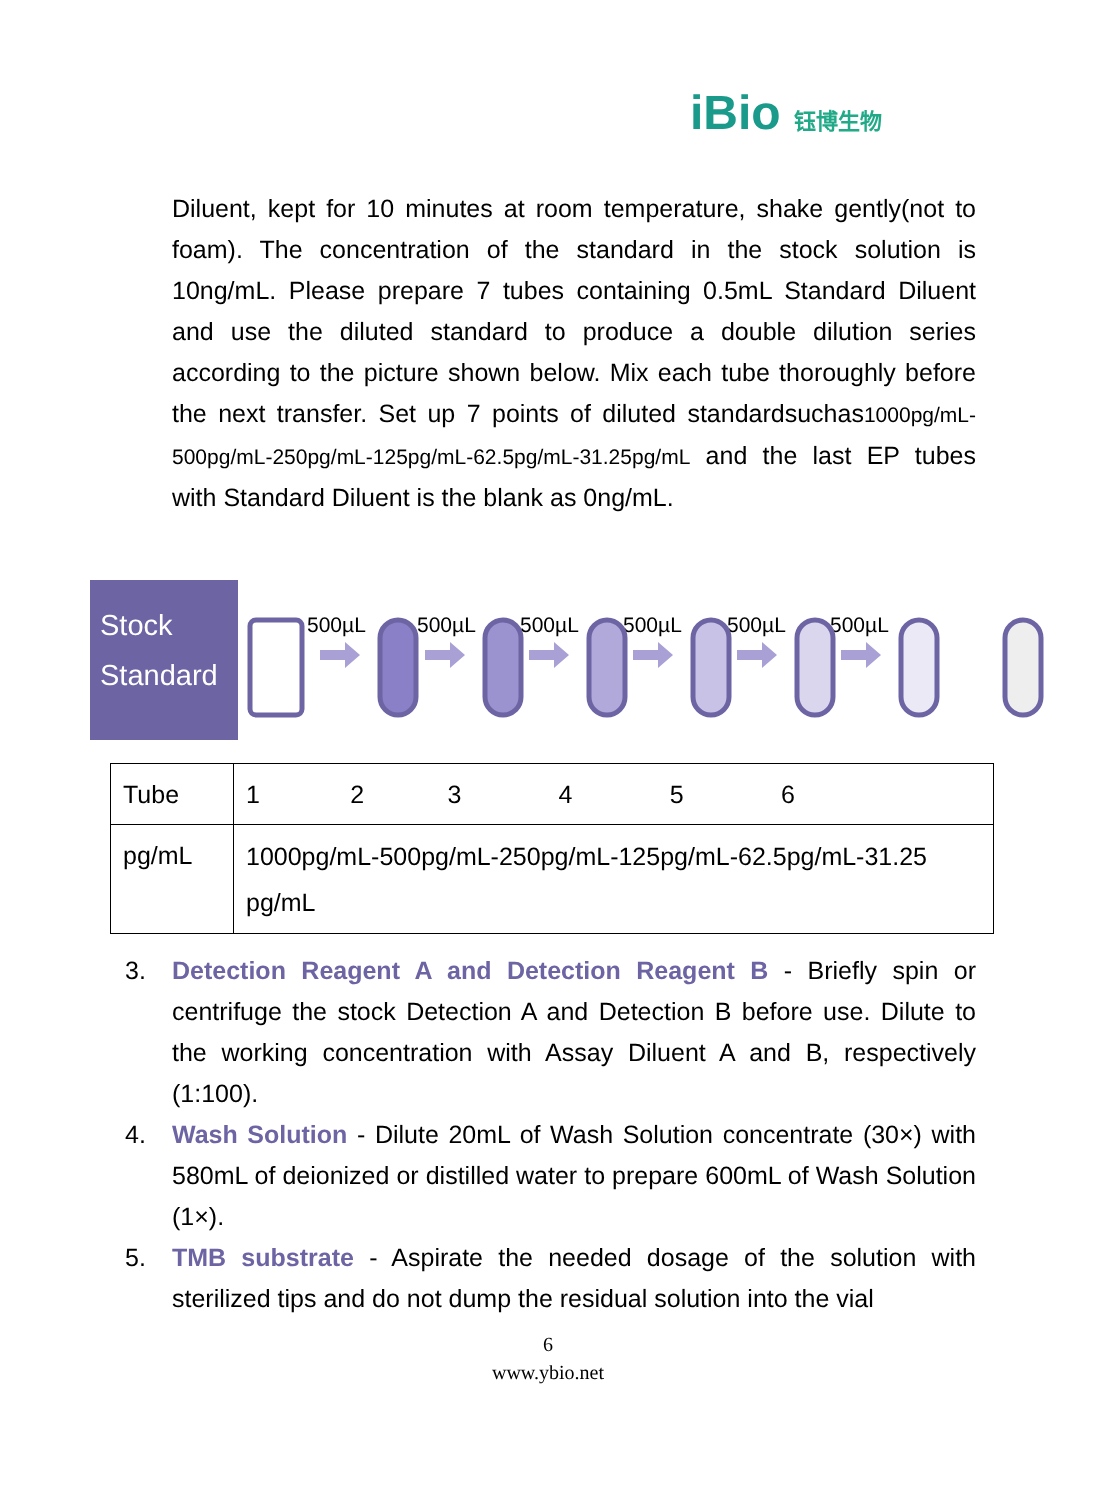iBio 钰博生物
Diluent, kept for 10 minutes at room temperature, shake gently(not to foam). The concentration of the standard in the stock solution is 10ng/mL. Please prepare 7 tubes containing 0.5mL Standard Diluent and use the diluted standard to produce a double dilution series according to the picture shown below. Mix each tube thoroughly before the next transfer. Set up 7 points of diluted standardsuchas1000pg/mL-500pg/mL-250pg/mL-125pg/mL-62.5pg/mL-31.25pg/mL and the last EP tubes with Standard Diluent is the blank as 0ng/mL.
Stock
Standard
500µL
500µL
500µL
500µL
500µL
500µL
| Tube | 1 2 3 4 5 6 |
| pg/mL | 1000pg/mL-500pg/mL-250pg/mL-125pg/mL-62.5pg/mL-31.25 pg/mL |
3. Detection Reagent A and Detection Reagent B - Briefly spin or centrifuge the stock Detection A and Detection B before use. Dilute to the working concentration with Assay Diluent A and B, respectively (1:100).
4. Wash Solution - Dilute 20mL of Wash Solution concentrate (30×) with 580mL of deionized or distilled water to prepare 600mL of Wash Solution (1×).
5. TMB substrate - Aspirate the needed dosage of the solution with sterilized tips and do not dump the residual solution into the vial
6
www.ybio.net